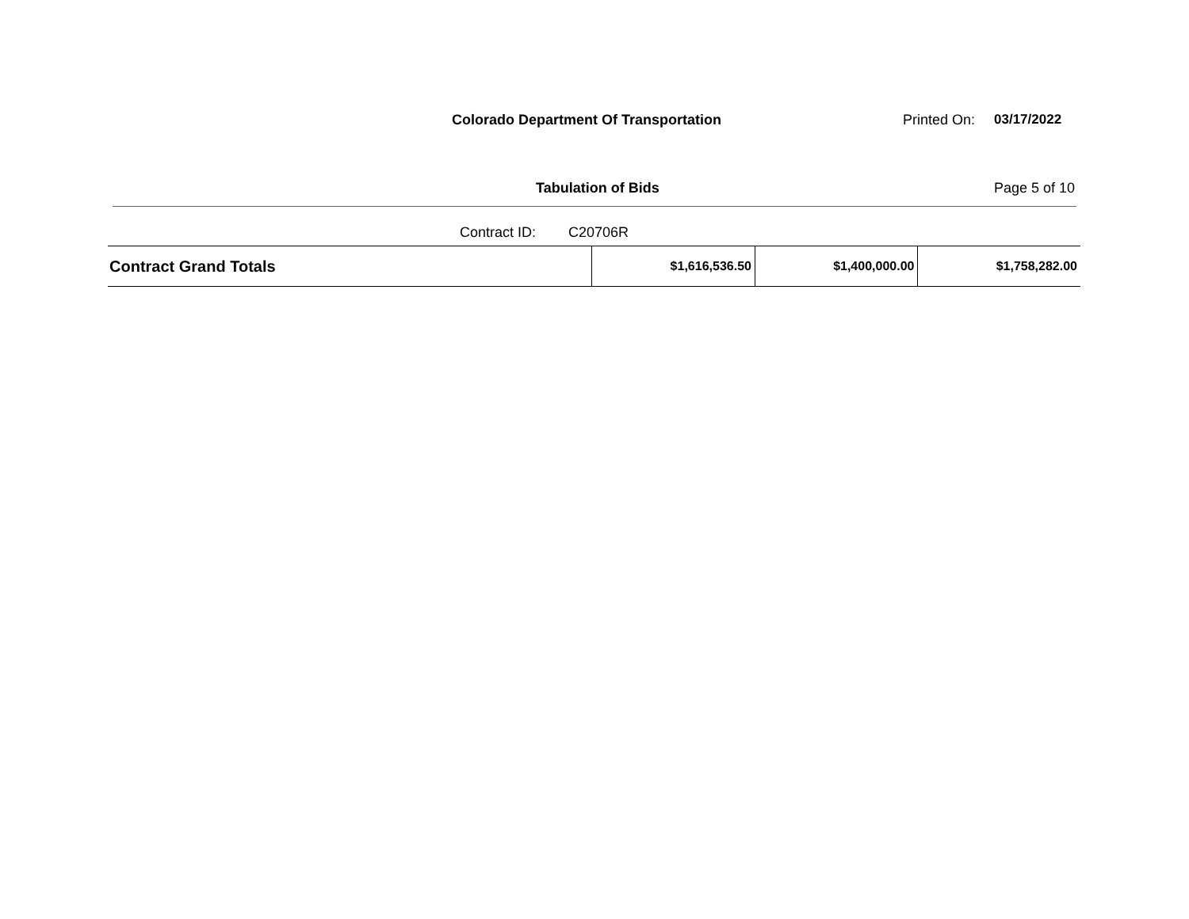Colorado Department Of Transportation Printed On:
03/17/2022
Tabulation of Bids Page 5 of 10
Contract ID: C20706R
| Contract Grand Totals | $1,616,536.50 | $1,400,000.00 | $1,758,282.00 |